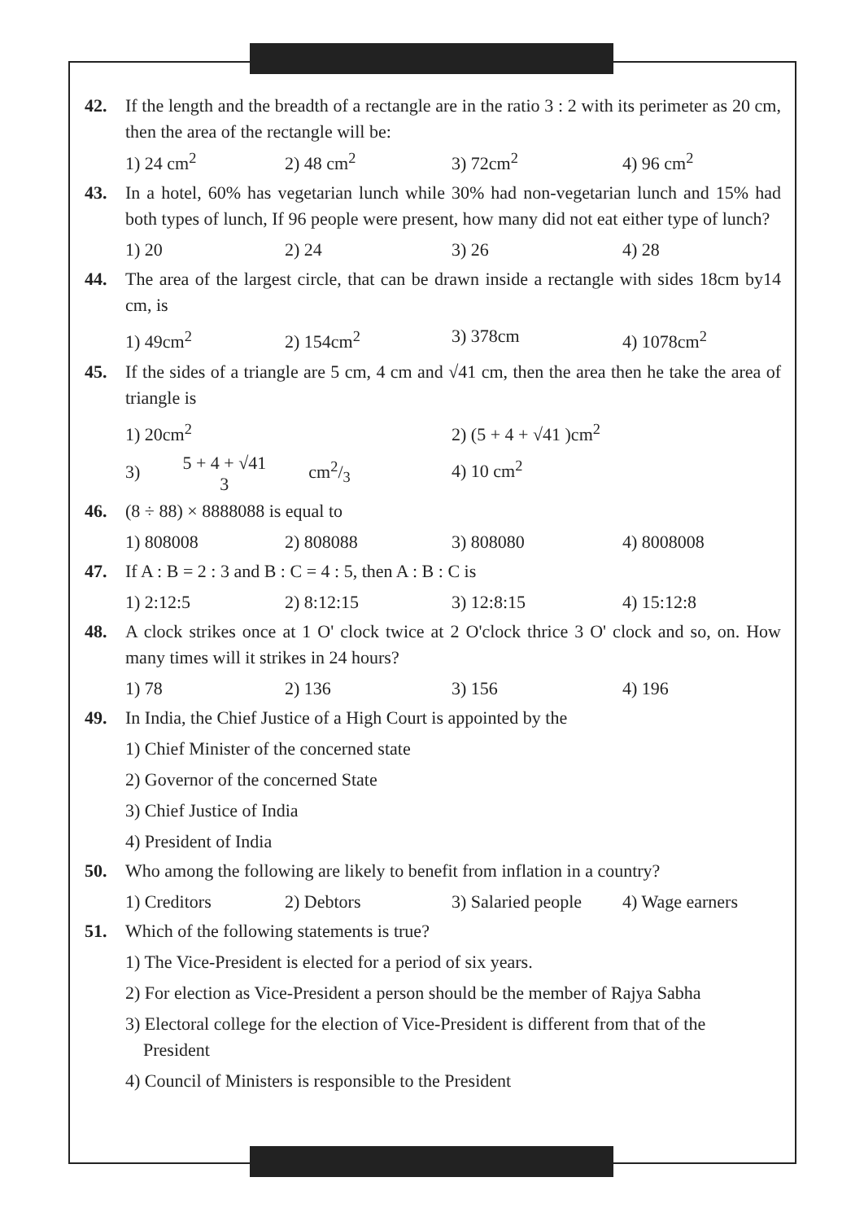42. If the length and the breadth of a rectangle are in the ratio 3 : 2 with its perimeter as 20 cm, then the area of the rectangle will be:
1) 24 cm<sup>2</sup> 2) 48 cm<sup>2</sup> 3) 72cm<sup>2</sup> 4) 96 cm<sup>2</sup>
43. In a hotel, 60% has vegetarian lunch while 30% had non-vegetarian lunch and 15% had both types of lunch, If 96 people were present, how many did not eat either type of lunch?
1) 20 2) 24 3) 26 4) 28
44. The area of the largest circle, that can be drawn inside a rectangle with sides 18cm by14 cm, is
1) 49cm<sup>2</sup> 2) 154cm<sup>2</sup> 3) 378cm 4) 1078cm<sup>2</sup>
45. If the sides of a triangle are 5 cm, 4 cm and √41 cm, then the area then he take the area of triangle is
1) 20cm<sup>2</sup> 2) (5 + 4 + √41 )cm<sup>2</sup>
3) 5 + 4 + √41
3 cm2/3 4) 10 cm<sup>2</sup>
46. (8 ÷ 88) × 8888088 is equal to
1) 808008 2) 808088 3) 808080 4) 8008008
47. If A : B = 2 : 3 and B : C = 4 : 5, then A : B : C is
1) 2:12:5 2) 8:12:15 3) 12:8:15 4) 15:12:8
48. A clock strikes once at 1 O' clock twice at 2 O'clock thrice 3 O' clock and so, on. How many times will it strikes in 24 hours?
1) 78 2) 136 3) 156 4) 196
49. In India, the Chief Justice of a High Court is appointed by the
1) Chief Minister of the concerned state
2) Governor of the concerned State
3) Chief Justice of India
4) President of India
50. Who among the following are likely to benefit from inflation in a country?
1) Creditors 2) Debtors 3) Salaried people 4) Wage earners
51. Which of the following statements is true?
1) The Vice-President is elected for a period of six years.
2) For election as Vice-President a person should be the member of Rajya Sabha
3) Electoral college for the election of Vice-President is different from that of the
President
4) Council of Ministers is responsible to the President